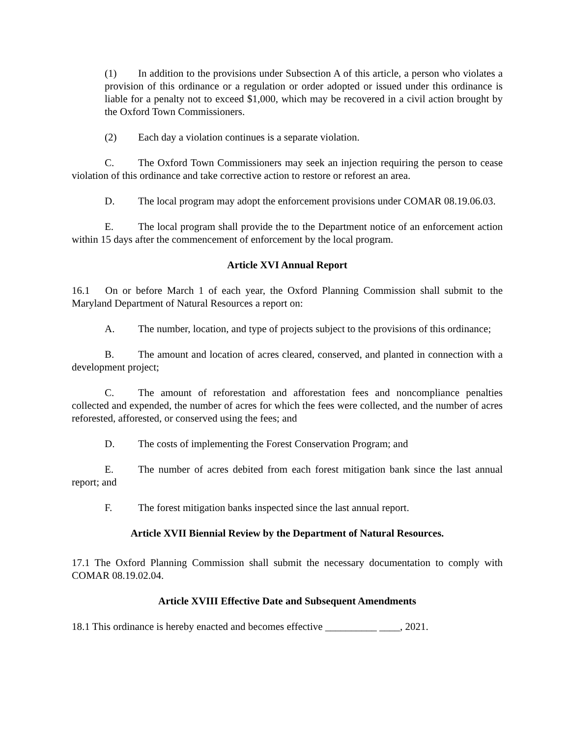(1) In addition to the provisions under Subsection A of this article, a person who violates a provision of this ordinance or a regulation or order adopted or issued under this ordinance is liable for a penalty not to exceed $1,000, which may be recovered in a civil action brought by the Oxford Town Commissioners.
(2) Each day a violation continues is a separate violation.
C. The Oxford Town Commissioners may seek an injection requiring the person to cease violation of this ordinance and take corrective action to restore or reforest an area.
D. The local program may adopt the enforcement provisions under COMAR 08.19.06.03.
E. The local program shall provide the to the Department notice of an enforcement action within 15 days after the commencement of enforcement by the local program.
Article XVI Annual Report
16.1 On or before March 1 of each year, the Oxford Planning Commission shall submit to the Maryland Department of Natural Resources a report on:
A. The number, location, and type of projects subject to the provisions of this ordinance;
B. The amount and location of acres cleared, conserved, and planted in connection with a development project;
C. The amount of reforestation and afforestation fees and noncompliance penalties collected and expended, the number of acres for which the fees were collected, and the number of acres reforested, afforested, or conserved using the fees; and
D. The costs of implementing the Forest Conservation Program; and
E. The number of acres debited from each forest mitigation bank since the last annual report; and
F. The forest mitigation banks inspected since the last annual report.
Article XVII Biennial Review by the Department of Natural Resources.
17.1 The Oxford Planning Commission shall submit the necessary documentation to comply with COMAR 08.19.02.04.
Article XVIII Effective Date and Subsequent Amendments
18.1 This ordinance is hereby enacted and becomes effective __________ ____, 2021.